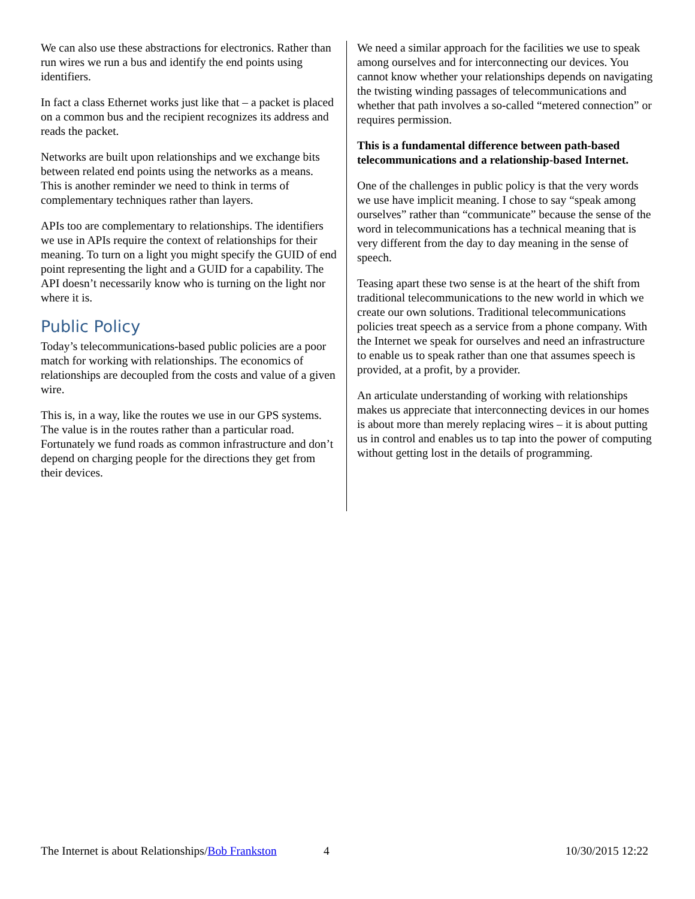We can also use these abstractions for electronics. Rather than run wires we run a bus and identify the end points using identifiers.
In fact a class Ethernet works just like that – a packet is placed on a common bus and the recipient recognizes its address and reads the packet.
Networks are built upon relationships and we exchange bits between related end points using the networks as a means. This is another reminder we need to think in terms of complementary techniques rather than layers.
APIs too are complementary to relationships. The identifiers we use in APIs require the context of relationships for their meaning. To turn on a light you might specify the GUID of end point representing the light and a GUID for a capability. The API doesn’t necessarily know who is turning on the light nor where it is.
Public Policy
Today’s telecommunications-based public policies are a poor match for working with relationships. The economics of relationships are decoupled from the costs and value of a given wire.
This is, in a way, like the routes we use in our GPS systems. The value is in the routes rather than a particular road. Fortunately we fund roads as common infrastructure and don’t depend on charging people for the directions they get from their devices.
We need a similar approach for the facilities we use to speak among ourselves and for interconnecting our devices. You cannot know whether your relationships depends on navigating the twisting winding passages of telecommunications and whether that path involves a so-called “metered connection” or requires permission.
This is a fundamental difference between path-based telecommunications and a relationship-based Internet.
One of the challenges in public policy is that the very words we use have implicit meaning. I chose to say “speak among ourselves” rather than “communicate” because the sense of the word in telecommunications has a technical meaning that is very different from the day to day meaning in the sense of speech.
Teasing apart these two sense is at the heart of the shift from traditional telecommunications to the new world in which we create our own solutions. Traditional telecommunications policies treat speech as a service from a phone company. With the Internet we speak for ourselves and need an infrastructure to enable us to speak rather than one that assumes speech is provided, at a profit, by a provider.
An articulate understanding of working with relationships makes us appreciate that interconnecting devices in our homes is about more than merely replacing wires – it is about putting us in control and enables us to tap into the power of computing without getting lost in the details of programming.
The Internet is about Relationships/Bob Frankston 4 10/30/2015 12:22